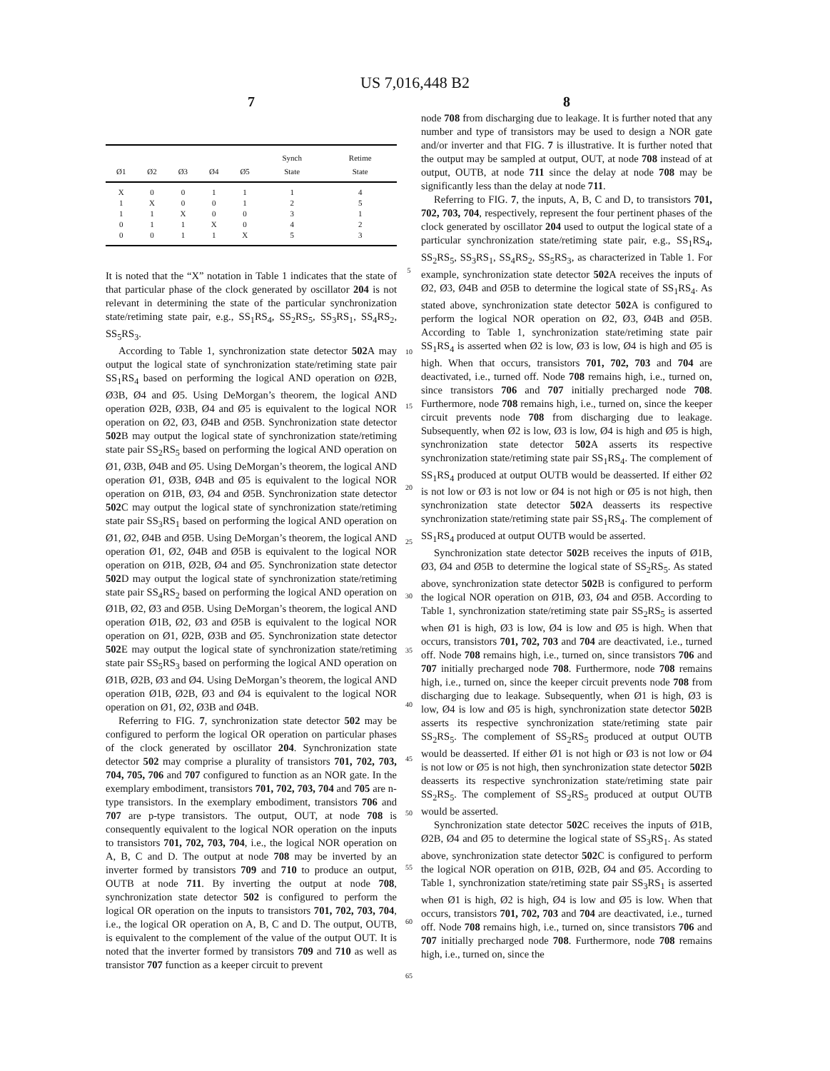US 7,016,448 B2
7
| Ø1 | Ø2 | Ø3 | Ø4 | Ø5 | Synch State | Retime State |
| --- | --- | --- | --- | --- | --- | --- |
| X | 0 | 0 | 1 | 1 | 1 | 4 |
| 1 | X | 0 | 0 | 1 | 2 | 5 |
| 1 | 1 | X | 0 | 0 | 3 | 1 |
| 0 | 1 | 1 | X | 0 | 4 | 2 |
| 0 | 0 | 1 | 1 | X | 5 | 3 |
It is noted that the “X” notation in Table 1 indicates that the state of that particular phase of the clock generated by oscillator 204 is not relevant in determining the state of the particular synchronization state/retiming state pair, e.g., SS<sub>1</sub>RS<sub>4</sub>, SS<sub>2</sub>RS<sub>5</sub>, SS<sub>3</sub>RS<sub>1</sub>, SS<sub>4</sub>RS<sub>2</sub>, SS<sub>5</sub>RS<sub>3</sub>.
According to Table 1, synchronization state detector 502 A may output the logical state of synchronization state/retiming state pair SS<sub>1</sub>RS<sub>4</sub> based on performing the logical AND operation on Ø2B, Ø3B, Ø4 and Ø5. Using DeMorgan’s theorem, the logical AND operation Ø2B, Ø3B, Ø4 and Ø5 is equivalent to the logical NOR operation on Ø2, Ø3, Ø4B and Ø5B. Synchronization state detector 502 B may output the logical state of synchronization state/retiming state pair SS<sub>2</sub>RS<sub>5</sub> based on performing the logical AND operation on Ø1, Ø3B, Ø4B and Ø5. Using DeMorgan’s theorem, the logical AND operation Ø1, Ø3B, Ø4B and Ø5 is equivalent to the logical NOR operation on Ø1B, Ø3, Ø4 and Ø5B. Synchronization state detector 502 C may output the logical state of synchronization state/retiming state pair SS<sub>3</sub>RS<sub>1</sub> based on performing the logical AND operation on Ø1, Ø2, Ø4B and Ø5B. Using DeMorgan’s theorem, the logical AND operation Ø1, Ø2, Ø4B and Ø5B is equivalent to the logical NOR operation on Ø1B, Ø2B, Ø4 and Ø5. Synchronization state detector 502 D may output the logical state of synchronization state/retiming state pair SS<sub>4</sub>RS<sub>2</sub> based on performing the logical AND operation on Ø1B, Ø2, Ø3 and Ø5B. Using DeMorgan’s theorem, the logical AND operation Ø1B, Ø2, Ø3 and Ø5B is equivalent to the logical NOR operation on Ø1, Ø2B, Ø3B and Ø5. Synchronization state detector 502 E may output the logical state of synchronization state/retiming state pair SS<sub>5</sub>RS<sub>3</sub> based on performing the logical AND operation on Ø1B, Ø2B, Ø3 and Ø4. Using DeMorgan’s theorem, the logical AND operation Ø1B, Ø2B, Ø3 and Ø4 is equivalent to the logical NOR operation on Ø1, Ø2, Ø3B and Ø4B.
Referring to FIG. 7, synchronization state detector 502 may be configured to perform the logical OR operation on particular phases of the clock generated by oscillator 204. Synchronization state detector 502 may comprise a plurality of transistors 701, 702, 703, 704, 705, 706 and 707 configured to function as an NOR gate. In the exemplary embodiment, transistors 701, 702, 703, 704 and 705 are n-type transistors. In the exemplary embodiment, transistors 706 and 707 are p-type transistors. The output, OUT, at node 708 is consequently equivalent to the logical NOR operation on the inputs to transistors 701, 702, 703, 704, i.e., the logical NOR operation on A, B, C and D. The output at node 708 may be inverted by an inverter formed by transistors 709 and 710 to produce an output, OUTB at node 711. By inverting the output at node 708, synchronization state detector 502 is configured to perform the logical OR operation on the inputs to transistors 701, 702, 703, 704, i.e., the logical OR operation on A, B, C and D. The output, OUTB, is equivalent to the complement of the value of the output OUT. It is noted that the inverter formed by transistors 709 and 710 as well as transistor 707 function as a keeper circuit to prevent
5
10
15
20
25
30
35
40
45
50
55
60
65
8
node 708 from discharging due to leakage. It is further noted that any number and type of transistors may be used to design a NOR gate and/or inverter and that FIG. 7 is illustrative. It is further noted that the output may be sampled at output, OUT, at node 708 instead of at output, OUTB, at node 711 since the delay at node 708 may be significantly less than the delay at node 711.
Referring to FIG. 7, the inputs, A, B, C and D, to transistors 701, 702, 703, 704, respectively, represent the four pertinent phases of the clock generated by oscillator 204 used to output the logical state of a particular synchronization state/retiming state pair, e.g., SS<sub>1</sub>RS<sub>4</sub>, SS<sub>2</sub>RS<sub>5</sub>, SS<sub>3</sub>RS<sub>1</sub>, SS<sub>4</sub>RS<sub>2</sub>, SS<sub>5</sub>RS<sub>3</sub>, as characterized in Table 1. For example, synchronization state detector 502 A receives the inputs of Ø2, Ø3, Ø4B and Ø5B to determine the logical state of SS<sub>1</sub>RS<sub>4</sub>. As stated above, synchronization state detector 502 A is configured to perform the logical NOR operation on Ø2, Ø3, Ø4B and Ø5B. According to Table 1, synchronization state/retiming state pair SS<sub>1</sub>RS<sub>4</sub> is asserted when Ø2 is low, Ø3 is low, Ø4 is high and Ø5 is high. When that occurs, transistors 701, 702, 703 and 704 are deactivated, i.e., turned off. Node 708 remains high, i.e., turned on, since transistors 706 and 707 initially precharged node 708. Furthermore, node 708 remains high, i.e., turned on, since the keeper circuit prevents node 708 from discharging due to leakage. Subsequently, when Ø2 is low, Ø3 is low, Ø4 is high and Ø5 is high, synchronization state detector 502 A asserts its respective synchronization state/retiming state pair SS<sub>1</sub>RS<sub>4</sub>. The complement of SS<sub>1</sub>RS<sub>4</sub> produced at output OUTB would be deasserted. If either Ø2 is not low or Ø3 is not low or Ø4 is not high or Ø5 is not high, then synchronization state detector 502 A deasserts its respective synchronization state/retiming state pair SS<sub>1</sub>RS<sub>4</sub>. The complement of SS<sub>1</sub>RS<sub>4</sub> produced at output OUTB would be asserted.
Synchronization state detector 502 B receives the inputs of Ø1B, Ø3, Ø4 and Ø5B to determine the logical state of SS<sub>2</sub>RS<sub>5</sub>. As stated above, synchronization state detector 502 B is configured to perform the logical NOR operation on Ø1B, Ø3, Ø4 and Ø5B. According to Table 1, synchronization state/retiming state pair SS<sub>2</sub>RS<sub>5</sub> is asserted when Ø1 is high, Ø3 is low, Ø4 is low and Ø5 is high. When that occurs, transistors 701, 702, 703 and 704 are deactivated, i.e., turned off. Node 708 remains high, i.e., turned on, since transistors 706 and 707 initially precharged node 708. Furthermore, node 708 remains high, i.e., turned on, since the keeper circuit prevents node 708 from discharging due to leakage. Subsequently, when Ø1 is high, Ø3 is low, Ø4 is low and Ø5 is high, synchronization state detector 502 B asserts its respective synchronization state/retiming state pair SS<sub>2</sub>RS<sub>5</sub>. The complement of SS<sub>2</sub>RS<sub>5</sub> produced at output OUTB would be deasserted. If either Ø1 is not high or Ø3 is not low or Ø4 is not low or Ø5 is not high, then synchronization state detector 502 B deasserts its respective synchronization state/retiming state pair SS<sub>2</sub>RS<sub>5</sub>. The complement of SS<sub>2</sub>RS<sub>5</sub> produced at output OUTB would be asserted.
Synchronization state detector 502 C receives the inputs of Ø1B, Ø2B, Ø4 and Ø5 to determine the logical state of SS<sub>3</sub>RS<sub>1</sub>. As stated above, synchronization state detector 502 C is configured to perform the logical NOR operation on Ø1B, Ø2B, Ø4 and Ø5. According to Table 1, synchronization state/retiming state pair SS<sub>3</sub>RS<sub>1</sub> is asserted when Ø1 is high, Ø2 is high, Ø4 is low and Ø5 is low. When that occurs, transistors 701, 702, 703 and 704 are deactivated, i.e., turned off. Node 708 remains high, i.e., turned on, since transistors 706 and 707 initially precharged node 708. Furthermore, node 708 remains high, i.e., turned on, since the